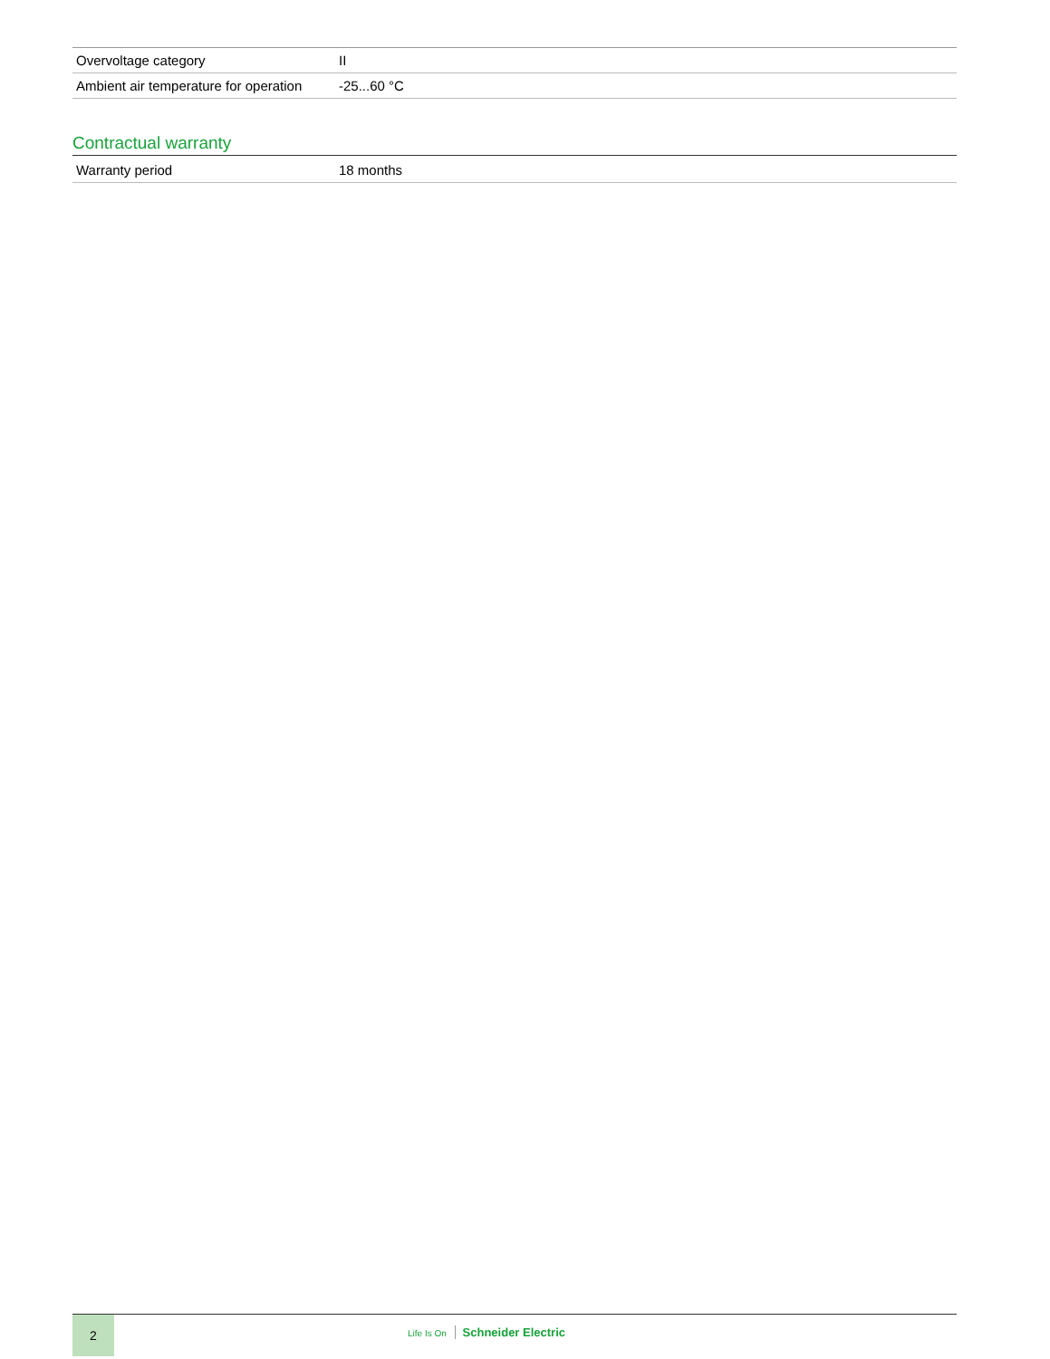| Overvoltage category | II |
| Ambient air temperature for operation | -25...60 °C |
Contractual warranty
| Warranty period | 18 months |
2
Life Is On Schneider Electric